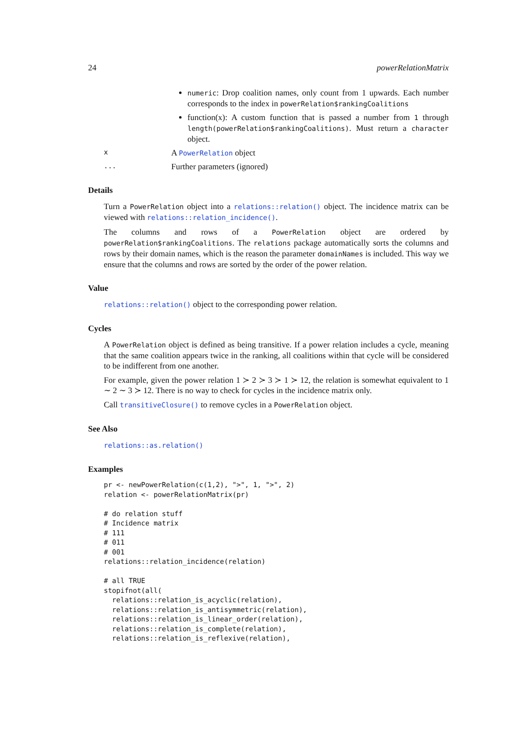24 powerRelationMatrix
numeric: Drop coalition names, only count from 1 upwards. Each number corresponds to the index in powerRelation$rankingCoalitions
function(x): A custom function that is passed a number from 1 through length(powerRelation$rankingCoalitions). Must return a character object.
x A PowerRelation object
... Further parameters (ignored)
Details
Turn a PowerRelation object into a relations::relation() object. The incidence matrix can be viewed with relations::relation_incidence().
The columns and rows of a PowerRelation object are ordered by powerRelation$rankingCoalitions. The relations package automatically sorts the columns and rows by their domain names, which is the reason the parameter domainNames is included. This way we ensure that the columns and rows are sorted by the order of the power relation.
Value
relations::relation() object to the corresponding power relation.
Cycles
A PowerRelation object is defined as being transitive. If a power relation includes a cycle, meaning that the same coalition appears twice in the ranking, all coalitions within that cycle will be considered to be indifferent from one another.
For example, given the power relation 1 ≻ 2 ≻ 3 ≻ 1 ≻ 12, the relation is somewhat equivalent to 1 ∼ 2 ∼ 3 ≻ 12. There is no way to check for cycles in the incidence matrix only.
Call transitiveClosure() to remove cycles in a PowerRelation object.
See Also
relations::as.relation()
Examples
pr <- newPowerRelation(c(1,2), ">", 1, ">", 2)
relation <- powerRelationMatrix(pr)

# do relation stuff
# Incidence matrix
# 111
# 011
# 001
relations::relation_incidence(relation)

# all TRUE
stopifnot(all(
  relations::relation_is_acyclic(relation),
  relations::relation_is_antisymmetric(relation),
  relations::relation_is_linear_order(relation),
  relations::relation_is_complete(relation),
  relations::relation_is_reflexive(relation),